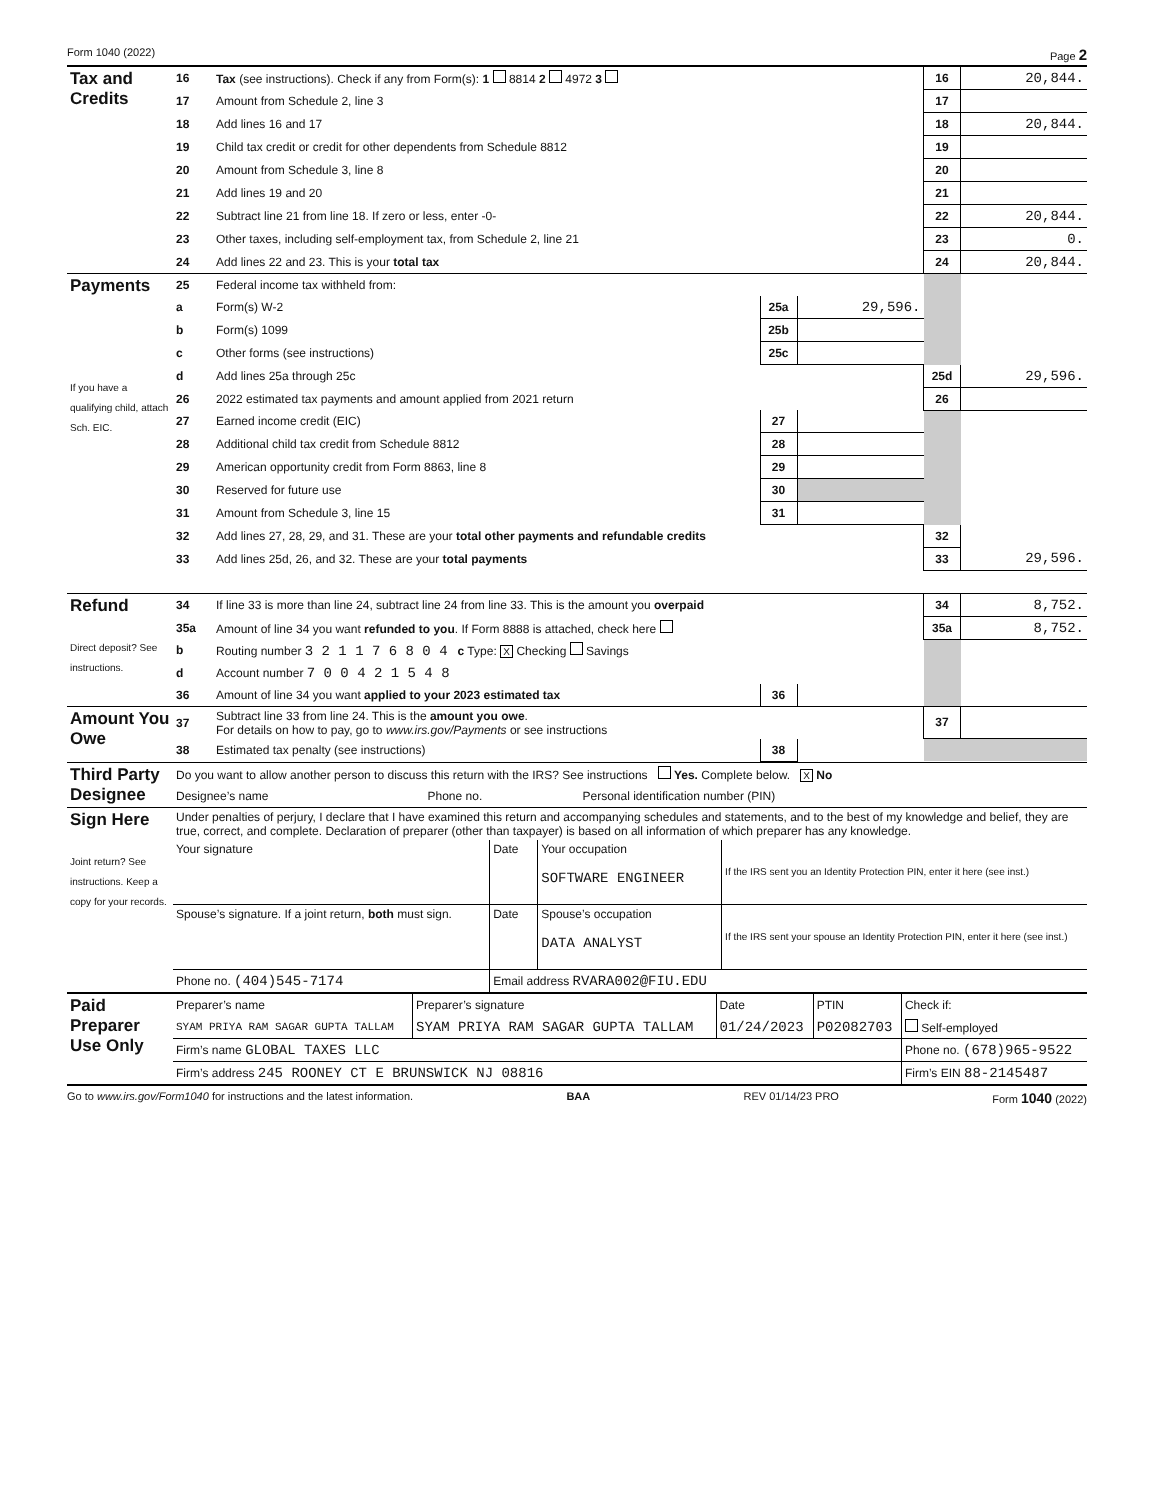Form 1040 (2022) Page 2
| Tax and Credits | 16 | Tax (see instructions). Check if any from Form(s): 1 8814 2 4972 3 | | | 16 | 20,844. |
| | 17 | Amount from Schedule 2, line 3 | | | 17 | |
| | 18 | Add lines 16 and 17 | | | 18 | 20,844. |
| | 19 | Child tax credit or credit for other dependents from Schedule 8812 | | | 19 | |
| | 20 | Amount from Schedule 3, line 8 | | | 20 | |
| | 21 | Add lines 19 and 20 | | | 21 | |
| | 22 | Subtract line 21 from line 18. If zero or less, enter -0- | | | 22 | 20,844. |
| | 23 | Other taxes, including self-employment tax, from Schedule 2, line 21 | | | 23 | 0. |
| | 24 | Add lines 22 and 23. This is your total tax | | | 24 | 20,844. |
| Payments If you have a qualifying child, attach Sch. EIC. | 25 | Federal income tax withheld from: | | | | |
| | a | Form(s) W-2 | 25a | 29,596. | | |
| | b | Form(s) 1099 | 25b | | | |
| | c | Other forms (see instructions) | 25c | | | |
| | d | Add lines 25a through 25c | | | 25d | 29,596. |
| | 26 | 2022 estimated tax payments and amount applied from 2021 return | | | 26 | |
| | 27 | Earned income credit (EIC) | 27 | | | |
| | 28 | Additional child tax credit from Schedule 8812 | 28 | | | |
| | 29 | American opportunity credit from Form 8863, line 8 | 29 | | | |
| | 30 | Reserved for future use | 30 | | | |
| | 31 | Amount from Schedule 3, line 15 | 31 | | | |
| | 32 | Add lines 27, 28, 29, and 31. These are your total other payments and refundable credits | | | 32 | |
| | 33 | Add lines 25d, 26, and 32. These are your total payments | | | 33 | 29,596. |
| Refund Direct deposit? See instructions. | 34 | If line 33 is more than line 24, subtract line 24 from line 33. This is the amount you overpaid | | | 34 | 8,752. |
| | 35a | Amount of line 34 you want refunded to you . If Form 8888 is attached, check here | | | 35a | 8,752. |
| | b | Routing number 3 2 1 1 7 6 8 0 4 c Type: X Checking Savings | | | | |
| | d | Account number 7 0 0 4 2 1 5 4 8 | | | | |
| | 36 | Amount of line 34 you want applied to your 2023 estimated tax | 36 | | | |
| Amount You Owe | 37 | Subtract line 33 from line 24. This is the amount you owe . For details on how to pay, go to www.irs.gov/Payments or see instructions | | | 37 | |
| | 38 | Estimated tax penalty (see instructions) | 38 | | | |
| Third Party Designee | Do you want to allow another person to discuss this return with the IRS? See instructions Yes. Complete below. X No | | |
| | Designee’s name | Phone no. | Personal identification number (PIN) |
| Sign Here Joint return? See instructions. Keep a copy for your records. | Under penalties of perjury, I declare that I have examined this return and accompanying schedules and statements, and to the best of my knowledge and belief, they are true, correct, and complete. Declaration of preparer (other than taxpayer) is based on all information of which preparer has any knowledge. | | | |
| | Your signature | Date | Your occupation SOFTWARE ENGINEER | If the IRS sent you an Identity Protection PIN, enter it here (see inst.) |
| | Spouse’s signature. If a joint return, both must sign. | Date | Spouse’s occupation DATA ANALYST | If the IRS sent your spouse an Identity Protection PIN, enter it here (see inst.) |
| | Phone no. (404)545-7174 | Email address RVARA002@FIU.EDU | | |
| Paid Preparer Use Only | Preparer’s name | Preparer’s signature | Date | PTIN | Check if: |
| | SYAM PRIYA RAM SAGAR GUPTA TALLAM | SYAM PRIYA RAM SAGAR GUPTA TALLAM | 01/24/2023 | P02082703 | Self-employed |
| | Firm’s name GLOBAL TAXES LLC | | | | Phone no. (678)965-9522 |
| | Firm’s address 245 ROONEY CT E BRUNSWICK NJ 08816 | | | | Firm’s EIN 88-2145487 |
Go to www.irs.gov/Form1040 for instructions and the latest information. BAA REV 01/14/23 PRO Form 1040 (2022)